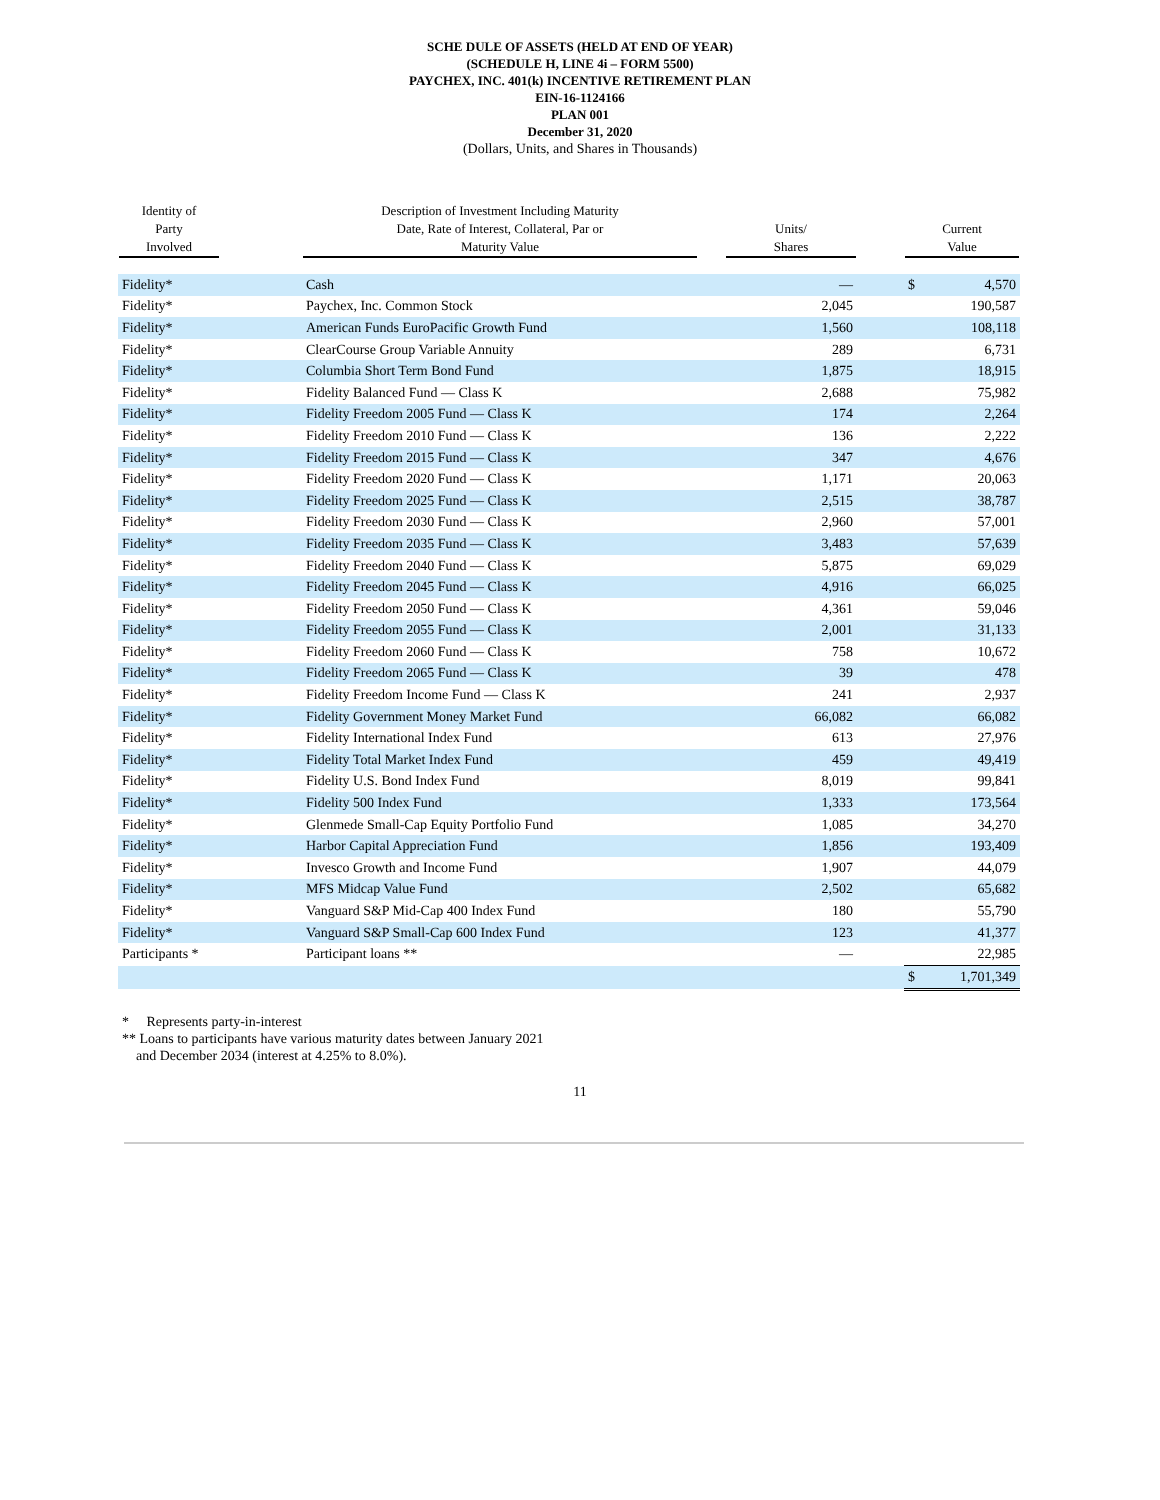SCHE DULE OF ASSETS (HELD AT END OF YEAR)
(SCHEDULE H, LINE 4i – FORM 5500)
PAYCHEX, INC. 401(k) INCENTIVE RETIREMENT PLAN
EIN-16-1124166
PLAN 001
December 31, 2020
(Dollars, Units, and Shares in Thousands)
| Identity of Party Involved | | Description of Investment Including Maturity Date, Rate of Interest, Collateral, Par or Maturity Value | | Units/ Shares | | Current Value | |
| --- | --- | --- | --- | --- | --- | --- | --- |
| Fidelity* | | Cash | | — | | $ | 4,570 |
| Fidelity* | | Paychex, Inc. Common Stock | | 2,045 | | | 190,587 |
| Fidelity* | | American Funds EuroPacific Growth Fund | | 1,560 | | | 108,118 |
| Fidelity* | | ClearCourse Group Variable Annuity | | 289 | | | 6,731 |
| Fidelity* | | Columbia Short Term Bond Fund | | 1,875 | | | 18,915 |
| Fidelity* | | Fidelity Balanced Fund — Class K | | 2,688 | | | 75,982 |
| Fidelity* | | Fidelity Freedom 2005 Fund — Class K | | 174 | | | 2,264 |
| Fidelity* | | Fidelity Freedom 2010 Fund — Class K | | 136 | | | 2,222 |
| Fidelity* | | Fidelity Freedom 2015 Fund — Class K | | 347 | | | 4,676 |
| Fidelity* | | Fidelity Freedom 2020 Fund — Class K | | 1,171 | | | 20,063 |
| Fidelity* | | Fidelity Freedom 2025 Fund — Class K | | 2,515 | | | 38,787 |
| Fidelity* | | Fidelity Freedom 2030 Fund — Class K | | 2,960 | | | 57,001 |
| Fidelity* | | Fidelity Freedom 2035 Fund — Class K | | 3,483 | | | 57,639 |
| Fidelity* | | Fidelity Freedom 2040 Fund — Class K | | 5,875 | | | 69,029 |
| Fidelity* | | Fidelity Freedom 2045 Fund — Class K | | 4,916 | | | 66,025 |
| Fidelity* | | Fidelity Freedom 2050 Fund — Class K | | 4,361 | | | 59,046 |
| Fidelity* | | Fidelity Freedom 2055 Fund — Class K | | 2,001 | | | 31,133 |
| Fidelity* | | Fidelity Freedom 2060 Fund — Class K | | 758 | | | 10,672 |
| Fidelity* | | Fidelity Freedom 2065 Fund — Class K | | 39 | | | 478 |
| Fidelity* | | Fidelity Freedom Income Fund — Class K | | 241 | | | 2,937 |
| Fidelity* | | Fidelity Government Money Market Fund | | 66,082 | | | 66,082 |
| Fidelity* | | Fidelity International Index Fund | | 613 | | | 27,976 |
| Fidelity* | | Fidelity Total Market Index Fund | | 459 | | | 49,419 |
| Fidelity* | | Fidelity U.S. Bond Index Fund | | 8,019 | | | 99,841 |
| Fidelity* | | Fidelity 500 Index Fund | | 1,333 | | | 173,564 |
| Fidelity* | | Glenmede Small-Cap Equity Portfolio Fund | | 1,085 | | | 34,270 |
| Fidelity* | | Harbor Capital Appreciation Fund | | 1,856 | | | 193,409 |
| Fidelity* | | Invesco Growth and Income Fund | | 1,907 | | | 44,079 |
| Fidelity* | | MFS Midcap Value Fund | | 2,502 | | | 65,682 |
| Fidelity* | | Vanguard S&P Mid-Cap 400 Index Fund | | 180 | | | 55,790 |
| Fidelity* | | Vanguard S&P Small-Cap 600 Index Fund | | 123 | | | 41,377 |
| Participants * | | Participant loans ** | | — | | | 22,985 |
| | | | | | | $ | 1,701,349 |
* Represents party-in-interest
** Loans to participants have various maturity dates between January 2021
and December 2034 (interest at 4.25% to 8.0%).
11